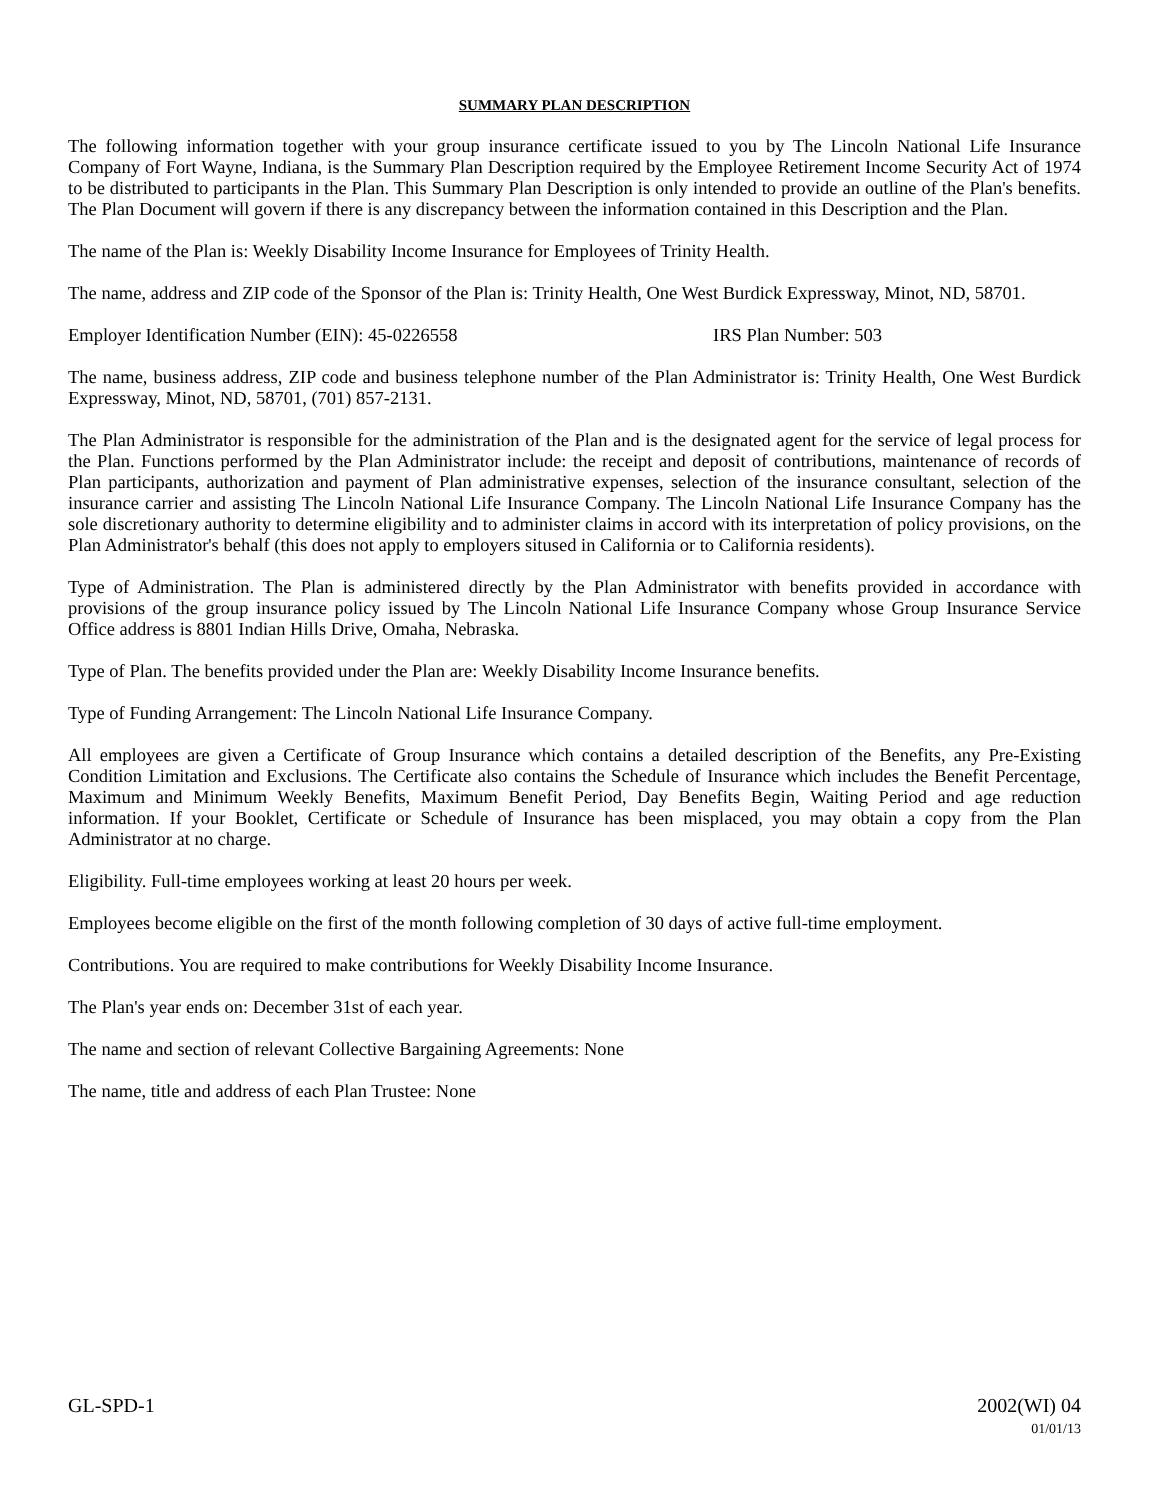SUMMARY PLAN DESCRIPTION
The following information together with your group insurance certificate issued to you by The Lincoln National Life Insurance Company of Fort Wayne, Indiana, is the Summary Plan Description required by the Employee Retirement Income Security Act of 1974 to be distributed to participants in the Plan. This Summary Plan Description is only intended to provide an outline of the Plan's benefits. The Plan Document will govern if there is any discrepancy between the information contained in this Description and the Plan.
The name of the Plan is: Weekly Disability Income Insurance for Employees of Trinity Health.
The name, address and ZIP code of the Sponsor of the Plan is: Trinity Health, One West Burdick Expressway, Minot, ND, 58701.
Employer Identification Number (EIN): 45-0226558 IRS Plan Number: 503
The name, business address, ZIP code and business telephone number of the Plan Administrator is: Trinity Health, One West Burdick Expressway, Minot, ND, 58701, (701) 857-2131.
The Plan Administrator is responsible for the administration of the Plan and is the designated agent for the service of legal process for the Plan. Functions performed by the Plan Administrator include: the receipt and deposit of contributions, maintenance of records of Plan participants, authorization and payment of Plan administrative expenses, selection of the insurance consultant, selection of the insurance carrier and assisting The Lincoln National Life Insurance Company. The Lincoln National Life Insurance Company has the sole discretionary authority to determine eligibility and to administer claims in accord with its interpretation of policy provisions, on the Plan Administrator's behalf (this does not apply to employers sitused in California or to California residents).
Type of Administration. The Plan is administered directly by the Plan Administrator with benefits provided in accordance with provisions of the group insurance policy issued by The Lincoln National Life Insurance Company whose Group Insurance Service Office address is 8801 Indian Hills Drive, Omaha, Nebraska.
Type of Plan. The benefits provided under the Plan are: Weekly Disability Income Insurance benefits.
Type of Funding Arrangement: The Lincoln National Life Insurance Company.
All employees are given a Certificate of Group Insurance which contains a detailed description of the Benefits, any Pre-Existing Condition Limitation and Exclusions. The Certificate also contains the Schedule of Insurance which includes the Benefit Percentage, Maximum and Minimum Weekly Benefits, Maximum Benefit Period, Day Benefits Begin, Waiting Period and age reduction information. If your Booklet, Certificate or Schedule of Insurance has been misplaced, you may obtain a copy from the Plan Administrator at no charge.
Eligibility. Full-time employees working at least 20 hours per week.
Employees become eligible on the first of the month following completion of 30 days of active full-time employment.
Contributions. You are required to make contributions for Weekly Disability Income Insurance.
The Plan's year ends on: December 31st of each year.
The name and section of relevant Collective Bargaining Agreements: None
The name, title and address of each Plan Trustee: None
GL-SPD-1 2002(WI) 04
01/01/13